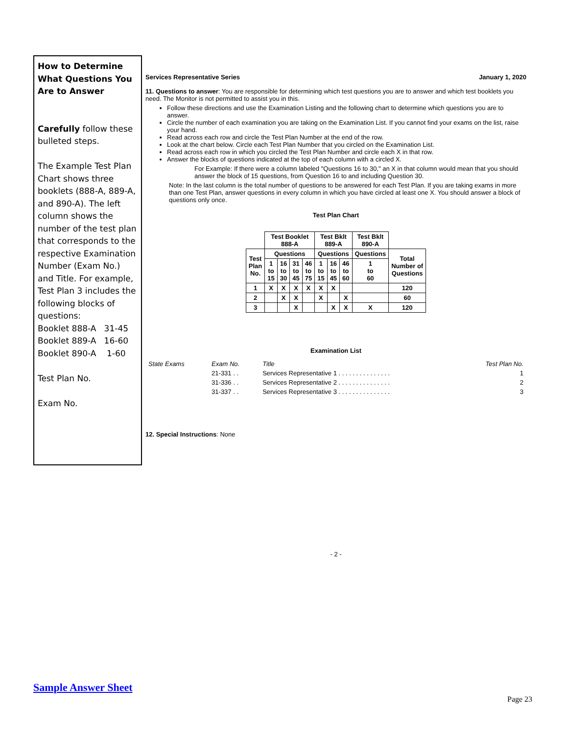How to Determine What Questions You Are to Answer
Carefully follow these bulleted steps.
The Example Test Plan Chart shows three booklets (888-A, 889-A, and 890-A). The left column shows the number of the test plan that corresponds to the respective Examination Number (Exam No.) and Title. For example, Test Plan 3 includes the following blocks of questions:
Booklet 888-A 31-45
Booklet 889-A 16-60
Booklet 890-A 1-60
Test Plan No.
Exam No.
Services Representative Series January 1, 2020
11. Questions to answer: You are responsible for determining which test questions you are to answer and which test booklets you need. The Monitor is not permitted to assist you in this.
Follow these directions and use the Examination Listing and the following chart to determine which questions you are to answer.
Circle the number of each examination you are taking on the Examination List. If you cannot find your exams on the list, raise your hand.
Read across each row and circle the Test Plan Number at the end of the row.
Look at the chart below. Circle each Test Plan Number that you circled on the Examination List.
Read across each row in which you circled the Test Plan Number and circle each X in that row.
Answer the blocks of questions indicated at the top of each column with a circled X.
For Example: If there were a column labeled "Questions 16 to 30," an X in that column would mean that you should answer the block of 15 questions, from Question 16 to and including Question 30.
Note: In the last column is the total number of questions to be answered for each Test Plan. If you are taking exams in more than one Test Plan, answer questions in every column in which you have circled at least one X. You should answer a block of questions only once.
Test Plan Chart
| | Test Booklet 888-A | | | | Test Bklt 889-A | | | Test Bklt 890-A | |
| Test Plan No. | Questions | | | | Questions | | | Questions | Total Number of Questions |
| | 1 to 15 | 16 to 30 | 31 to 45 | 46 to 75 | 1 to 15 | 16 to 45 | 46 to 60 | 1 to 60 | |
| 1 | X | X | X | X | X | X | | | 120 |
| 2 | | X | X | | X | | X | | 60 |
| 3 | | | X | | | X | X | X | 120 |
Examination List
| State Exams | Exam No. | Title | Test Plan No. |
| | 21-331 . . | Services Representative 1 . . . . . . . . . . . . . . . | 1 |
| | 31-336 . . | Services Representative 2 . . . . . . . . . . . . . . . | 2 |
| | 31-337 . . | Services Representative 3 . . . . . . . . . . . . . . . | 3 |
12. Special Instructions: None
- 2 -
Sample Answer Sheet
Page 23